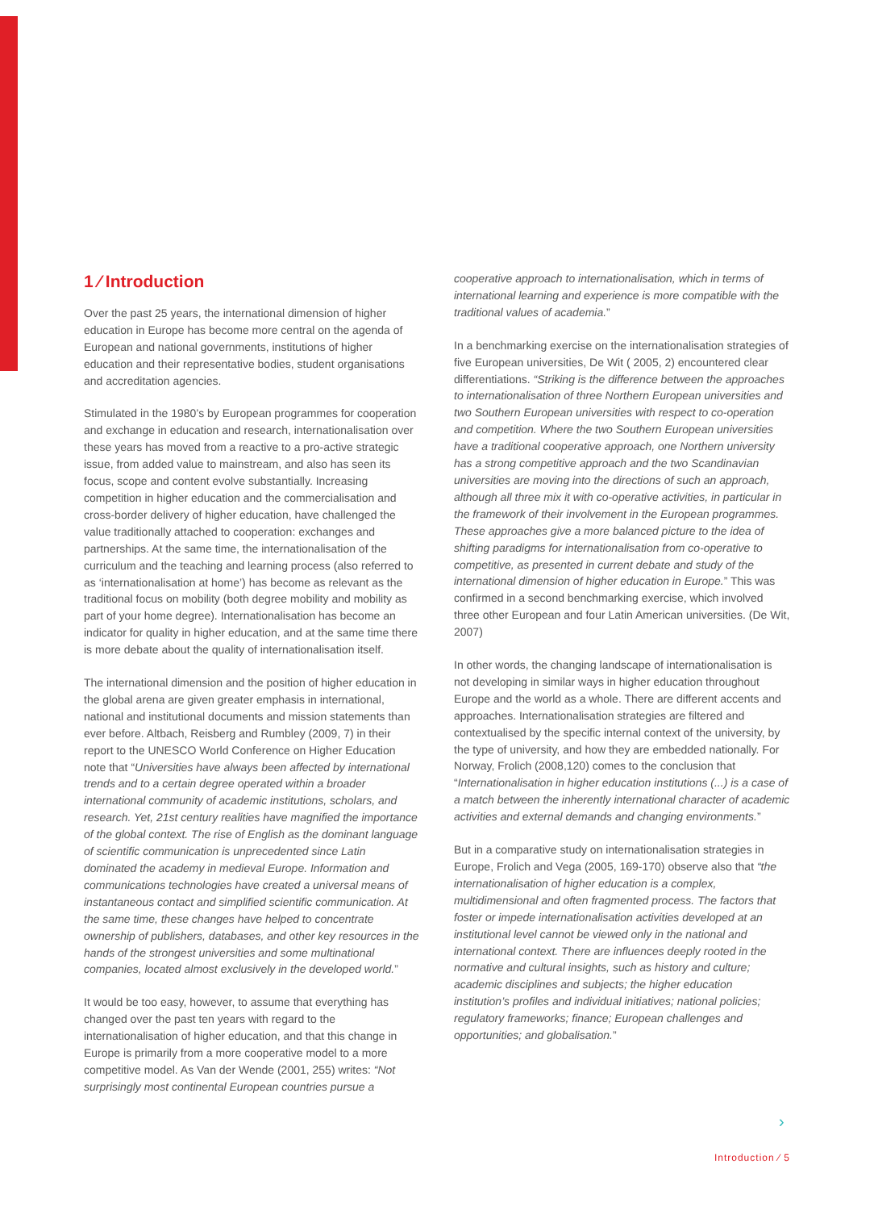1 ⁄ Introduction
Over the past 25 years, the international dimension of higher education in Europe has become more central on the agenda of European and national governments, institutions of higher education and their representative bodies, student organisations and accreditation agencies.
Stimulated in the 1980’s by European programmes for cooperation and exchange in education and research, internationalisation over these years has moved from a reactive to a pro-active strategic issue, from added value to mainstream, and also has seen its focus, scope and content evolve substantially. Increasing competition in higher education and the commercialisation and cross-border delivery of higher education, have challenged the value traditionally attached to cooperation: exchanges and partnerships. At the same time, the internationalisation of the curriculum and the teaching and learning process (also referred to as ‘internationalisation at home’) has become as relevant as the traditional focus on mobility (both degree mobility and mobility as part of your home degree). Internationalisation has become an indicator for quality in higher education, and at the same time there is more debate about the quality of internationalisation itself.
The international dimension and the position of higher education in the global arena are given greater emphasis in international, national and institutional documents and mission statements than ever before. Altbach, Reisberg and Rumbley (2009, 7) in their report to the UNESCO World Conference on Higher Education note that “Universities have always been affected by international trends and to a certain degree operated within a broader international community of academic institutions, scholars, and research. Yet, 21st century realities have magnified the importance of the global context. The rise of English as the dominant language of scientific communication is unprecedented since Latin dominated the academy in medieval Europe. Information and communications technologies have created a universal means of instantaneous contact and simplified scientific communication. At the same time, these changes have helped to concentrate ownership of publishers, databases, and other key resources in the hands of the strongest universities and some multinational companies, located almost exclusively in the developed world.”
It would be too easy, however, to assume that everything has changed over the past ten years with regard to the internationalisation of higher education, and that this change in Europe is primarily from a more cooperative model to a more competitive model. As Van der Wende (2001, 255) writes: “Not surprisingly most continental European countries pursue a
cooperative approach to internationalisation, which in terms of international learning and experience is more compatible with the traditional values of academia.”
In a benchmarking exercise on the internationalisation strategies of five European universities, De Wit ( 2005, 2) encountered clear differentiations. “Striking is the difference between the approaches to internationalisation of three Northern European universities and two Southern European universities with respect to co-operation and competition. Where the two Southern European universities have a traditional cooperative approach, one Northern university has a strong competitive approach and the two Scandinavian universities are moving into the directions of such an approach, although all three mix it with co-operative activities, in particular in the framework of their involvement in the European programmes. These approaches give a more balanced picture to the idea of shifting paradigms for internationalisation from co-operative to competitive, as presented in current debate and study of the international dimension of higher education in Europe.” This was confirmed in a second benchmarking exercise, which involved three other European and four Latin American universities. (De Wit, 2007)
In other words, the changing landscape of internationalisation is not developing in similar ways in higher education throughout Europe and the world as a whole. There are different accents and approaches. Internationalisation strategies are filtered and contextualised by the specific internal context of the university, by the type of university, and how they are embedded nationally. For Norway, Frolich (2008,120) comes to the conclusion that “Internationalisation in higher education institutions (...) is a case of a match between the inherently international character of academic activities and external demands and changing environments.”
But in a comparative study on internationalisation strategies in Europe, Frolich and Vega (2005, 169-170) observe also that “the internationalisation of higher education is a complex, multidimensional and often fragmented process. The factors that foster or impede internationalisation activities developed at an institutional level cannot be viewed only in the national and international context. There are influences deeply rooted in the normative and cultural insights, such as history and culture; academic disciplines and subjects; the higher education institution’s profiles and individual initiatives; national policies; regulatory frameworks; finance; European challenges and opportunities; and globalisation.”
›
Introduction ⁄ 5